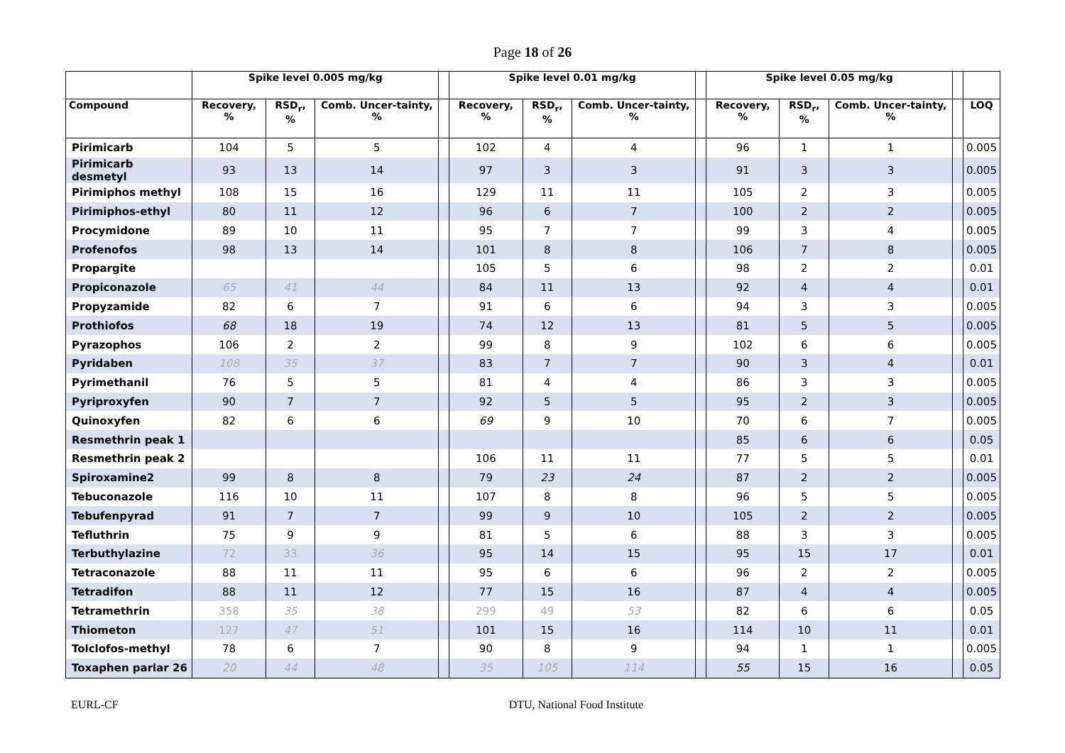Page 18 of 26
| | Spike level 0.005 mg/kg | | | | Spike level 0.01 mg/kg | | | | Spike level 0.05 mg/kg | | | | |
| --- | --- | --- | --- | --- | --- | --- | --- | --- | --- | --- | --- | --- | --- |
| Compound | Recovery, % | RSD<sub>r</sub>, % | Comb. Uncer-tainty, % | | Recovery, % | RSD<sub>r</sub>, % | Comb. Uncer-tainty, % | | Recovery, % | RSD<sub>r</sub>, % | Comb. Uncer-tainty, % | | LOQ |
| Pirimicarb | 104 | 5 | 5 | | 102 | 4 | 4 | | 96 | 1 | 1 | | 0.005 |
| Pirimicarb desmetyl | 93 | 13 | 14 | | 97 | 3 | 3 | | 91 | 3 | 3 | | 0.005 |
| Pirimiphos methyl | 108 | 15 | 16 | | 129 | 11 | 11 | | 105 | 2 | 3 | | 0.005 |
| Pirimiphos-ethyl | 80 | 11 | 12 | | 96 | 6 | 7 | | 100 | 2 | 2 | | 0.005 |
| Procymidone | 89 | 10 | 11 | | 95 | 7 | 7 | | 99 | 3 | 4 | | 0.005 |
| Profenofos | 98 | 13 | 14 | | 101 | 8 | 8 | | 106 | 7 | 8 | | 0.005 |
| Propargite | | | | | 105 | 5 | 6 | | 98 | 2 | 2 | | 0.01 |
| Propiconazole | 65 | 41 | 44 | | 84 | 11 | 13 | | 92 | 4 | 4 | | 0.01 |
| Propyzamide | 82 | 6 | 7 | | 91 | 6 | 6 | | 94 | 3 | 3 | | 0.005 |
| Prothiofos | 68 | 18 | 19 | | 74 | 12 | 13 | | 81 | 5 | 5 | | 0.005 |
| Pyrazophos | 106 | 2 | 2 | | 99 | 8 | 9 | | 102 | 6 | 6 | | 0.005 |
| Pyridaben | 108 | 35 | 37 | | 83 | 7 | 7 | | 90 | 3 | 4 | | 0.01 |
| Pyrimethanil | 76 | 5 | 5 | | 81 | 4 | 4 | | 86 | 3 | 3 | | 0.005 |
| Pyriproxyfen | 90 | 7 | 7 | | 92 | 5 | 5 | | 95 | 2 | 3 | | 0.005 |
| Quinoxyfen | 82 | 6 | 6 | | 69 | 9 | 10 | | 70 | 6 | 7 | | 0.005 |
| Resmethrin peak 1 | | | | | | | | | 85 | 6 | 6 | | 0.05 |
| Resmethrin peak 2 | | | | | 106 | 11 | 11 | | 77 | 5 | 5 | | 0.01 |
| Spiroxamine2 | 99 | 8 | 8 | | 79 | 23 | 24 | | 87 | 2 | 2 | | 0.005 |
| Tebuconazole | 116 | 10 | 11 | | 107 | 8 | 8 | | 96 | 5 | 5 | | 0.005 |
| Tebufenpyrad | 91 | 7 | 7 | | 99 | 9 | 10 | | 105 | 2 | 2 | | 0.005 |
| Tefluthrin | 75 | 9 | 9 | | 81 | 5 | 6 | | 88 | 3 | 3 | | 0.005 |
| Terbuthylazine | 72 | 33 | 36 | | 95 | 14 | 15 | | 95 | 15 | 17 | | 0.01 |
| Tetraconazole | 88 | 11 | 11 | | 95 | 6 | 6 | | 96 | 2 | 2 | | 0.005 |
| Tetradifon | 88 | 11 | 12 | | 77 | 15 | 16 | | 87 | 4 | 4 | | 0.005 |
| Tetramethrin | 358 | 35 | 38 | | 299 | 49 | 53 | | 82 | 6 | 6 | | 0.05 |
| Thiometon | 127 | 47 | 51 | | 101 | 15 | 16 | | 114 | 10 | 11 | | 0.01 |
| Tolclofos-methyl | 78 | 6 | 7 | | 90 | 8 | 9 | | 94 | 1 | 1 | | 0.005 |
| Toxaphen parlar 26 | 20 | 44 | 48 | | 35 | 105 | 114 | | 55 | 15 | 16 | | 0.05 |
EURL-CF DTU, National Food Institute